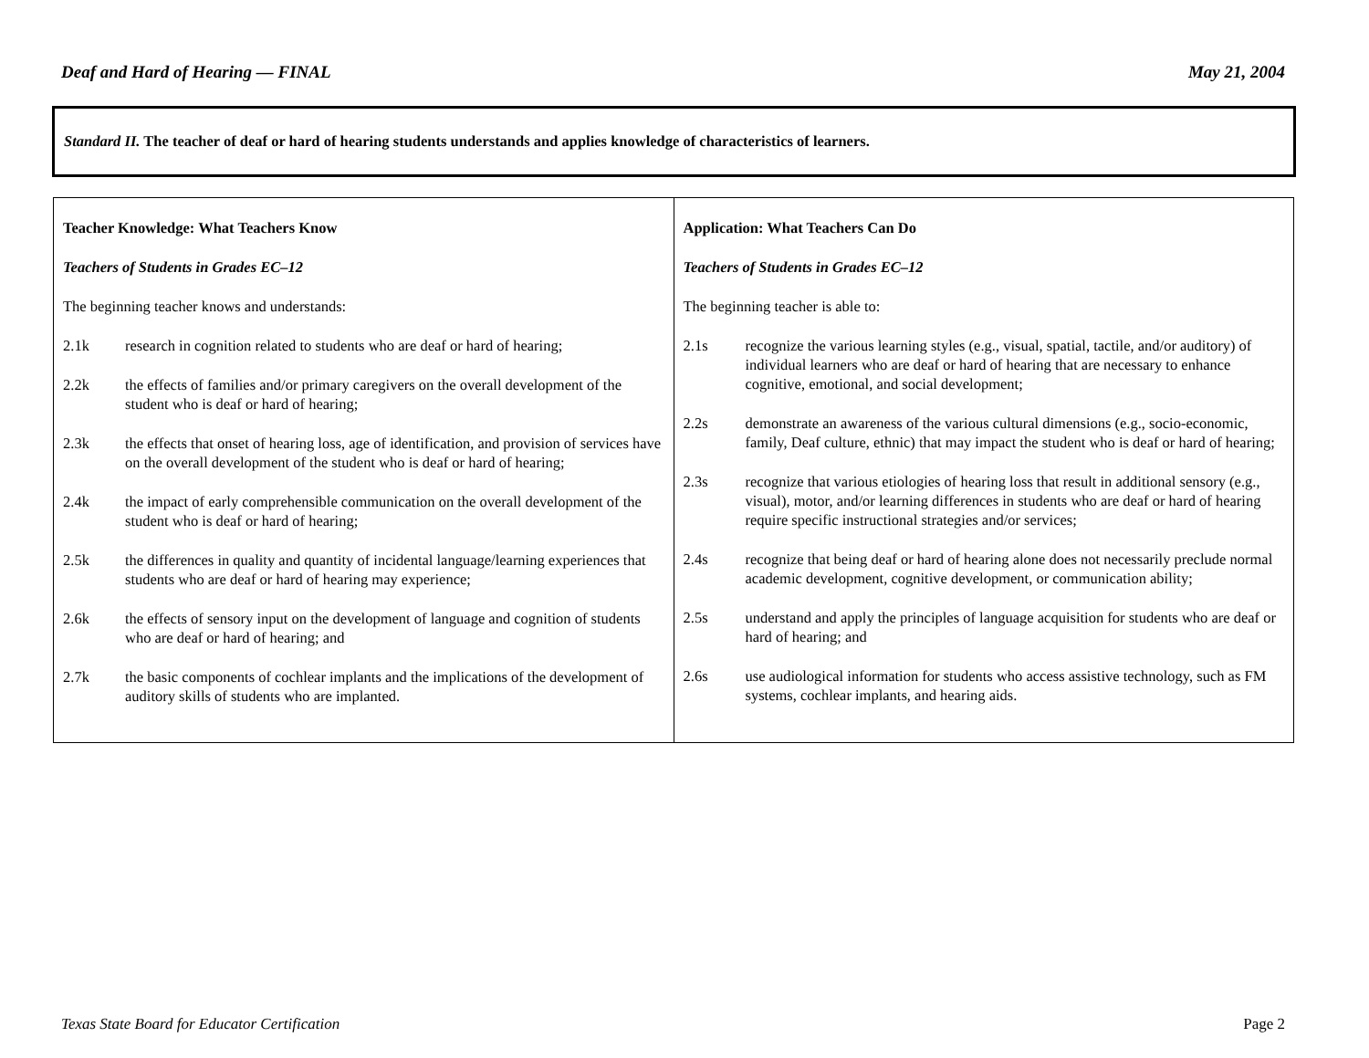Deaf and Hard of Hearing — FINAL May 21, 2004
Standard II. The teacher of deaf or hard of hearing students understands and applies knowledge of characteristics of learners.
| Teacher Knowledge: What Teachers Know Teachers of Students in Grades EC–12 The beginning teacher knows and understands: 2.1k research in cognition related to students who are deaf or hard of hearing; 2.2k the effects of families and/or primary caregivers on the overall development of the student who is deaf or hard of hearing; 2.3k the effects that onset of hearing loss, age of identification, and provision of services have on the overall development of the student who is deaf or hard of hearing; 2.4k the impact of early comprehensible communication on the overall development of the student who is deaf or hard of hearing; 2.5k the differences in quality and quantity of incidental language/learning experiences that students who are deaf or hard of hearing may experience; 2.6k the effects of sensory input on the development of language and cognition of students who are deaf or hard of hearing; and 2.7k the basic components of cochlear implants and the implications of the development of auditory skills of students who are implanted. | Application: What Teachers Can Do Teachers of Students in Grades EC–12 The beginning teacher is able to: 2.1s recognize the various learning styles (e.g., visual, spatial, tactile, and/or auditory) of individual learners who are deaf or hard of hearing that are necessary to enhance cognitive, emotional, and social development; 2.2s demonstrate an awareness of the various cultural dimensions (e.g., socio-economic, family, Deaf culture, ethnic) that may impact the student who is deaf or hard of hearing; 2.3s recognize that various etiologies of hearing loss that result in additional sensory (e.g., visual), motor, and/or learning differences in students who are deaf or hard of hearing require specific instructional strategies and/or services; 2.4s recognize that being deaf or hard of hearing alone does not necessarily preclude normal academic development, cognitive development, or communication ability; 2.5s understand and apply the principles of language acquisition for students who are deaf or hard of hearing; and 2.6s use audiological information for students who access assistive technology, such as FM systems, cochlear implants, and hearing aids. |
Texas State Board for Educator Certification Page 2